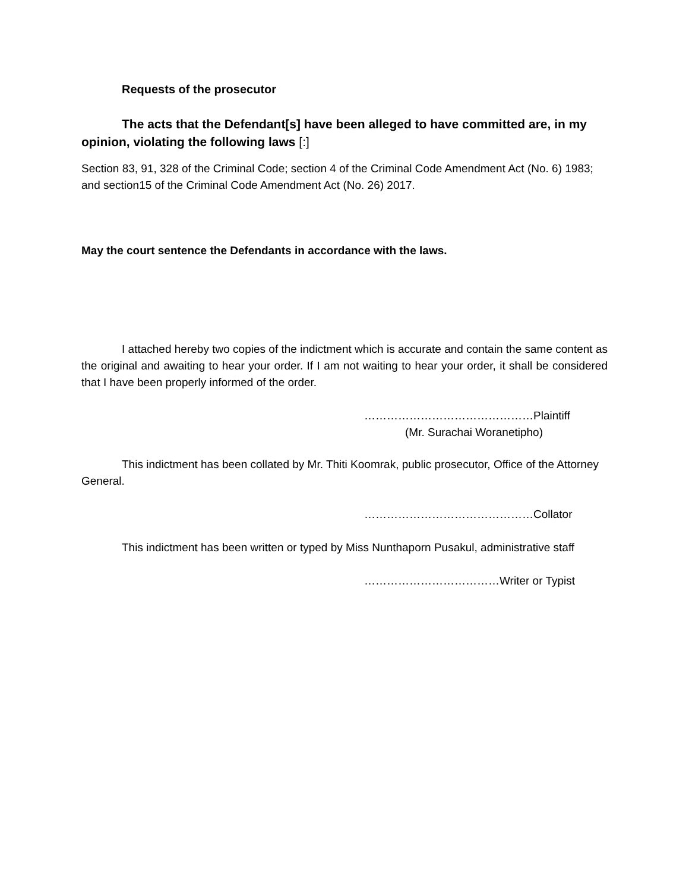Requests of the prosecutor
The acts that the Defendant[s] have been alleged to have committed are, in my opinion, violating the following laws [:]
Section 83, 91, 328 of the Criminal Code; section 4 of the Criminal Code Amendment Act (No. 6) 1983; and section15 of the Criminal Code Amendment Act (No. 26) 2017.
May the court sentence the Defendants in accordance with the laws.
I attached hereby two copies of the indictment which is accurate and contain the same content as the original and awaiting to hear your order. If I am not waiting to hear your order, it shall be considered that I have been properly informed of the order.
………………………………………Plaintiff
(Mr. Surachai Woranetipho)
This indictment has been collated by Mr. Thiti Koomrak, public prosecutor, Office of the Attorney General.
………………………………………Collator
This indictment has been written or typed by Miss Nunthaporn Pusakul, administrative staff
………………………………Writer or Typist